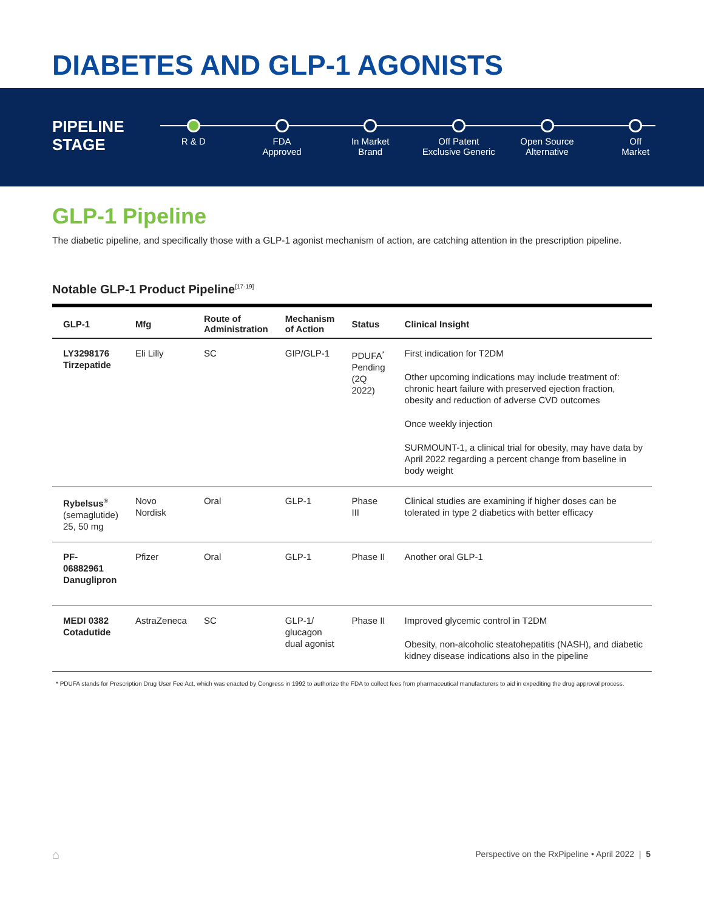DIABETES AND GLP-1 AGONISTS
PIPELINE
STAGE
R & D FDA
Approved
In Market
Brand
Off Patent
Exclusive Generic
Open Source
Alternative
Off
Market
GLP-1 Pipeline
The diabetic pipeline, and specifically those with a GLP-1 agonist mechanism of action, are catching attention in the prescription pipeline.
Notable GLP-1 Product Pipeline<sup>[17-19]</sup>
| GLP-1 | Mfg | Route of Administration | Mechanism of Action | Status | Clinical Insight |
| --- | --- | --- | --- | --- | --- |
| LY3298176 Tirzepatide | Eli Lilly | SC | GIP/GLP-1 | PDUFA<sup>*</sup> Pending (2Q 2022) | First indication for T2DM Other upcoming indications may include treatment of: chronic heart failure with preserved ejection fraction, obesity and reduction of adverse CVD outcomes Once weekly injection SURMOUNT-1, a clinical trial for obesity, may have data by April 2022 regarding a percent change from baseline in body weight |
| Rybelsus<sup>®</sup> (semaglutide) 25, 50 mg | Novo Nordisk | Oral | GLP-1 | Phase III | Clinical studies are examining if higher doses can be tolerated in type 2 diabetics with better efficacy |
| PF-06882961 Danuglipron | Pfizer | Oral | GLP-1 | Phase II | Another oral GLP-1 |
| MEDI 0382 Cotadutide | AstraZeneca | SC | GLP-1/ glucagon dual agonist | Phase II | Improved glycemic control in T2DM Obesity, non-alcoholic steatohepatitis (NASH), and diabetic kidney disease indications also in the pipeline |
* PDUFA stands for Prescription Drug User Fee Act, which was enacted by Congress in 1992 to authorize the FDA to collect fees from pharmaceutical manufacturers to aid in expediting the drug approval process.
⌂
Perspective on the RxPipeline • April 2022 | 5